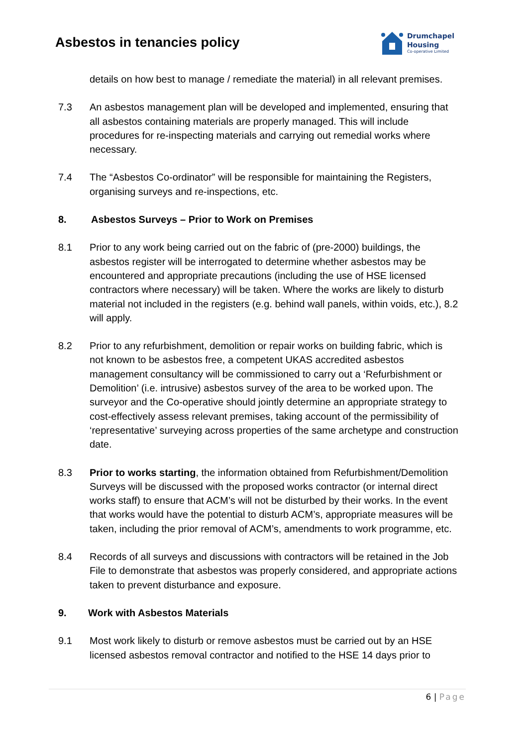Asbestos in tenancies policy
Drumchapel
Housing
Co-operative Limited
details on how best to manage / remediate the material) in all relevant premises.
7.3 An asbestos management plan will be developed and implemented, ensuring that all asbestos containing materials are properly managed. This will include procedures for re-inspecting materials and carrying out remedial works where necessary.
7.4 The “Asbestos Co-ordinator” will be responsible for maintaining the Registers, organising surveys and re-inspections, etc.
8. Asbestos Surveys – Prior to Work on Premises
8.1 Prior to any work being carried out on the fabric of (pre-2000) buildings, the asbestos register will be interrogated to determine whether asbestos may be encountered and appropriate precautions (including the use of HSE licensed contractors where necessary) will be taken. Where the works are likely to disturb material not included in the registers (e.g. behind wall panels, within voids, etc.), 8.2 will apply.
8.2 Prior to any refurbishment, demolition or repair works on building fabric, which is not known to be asbestos free, a competent UKAS accredited asbestos management consultancy will be commissioned to carry out a ‘Refurbishment or Demolition’ (i.e. intrusive) asbestos survey of the area to be worked upon. The surveyor and the Co-operative should jointly determine an appropriate strategy to cost-effectively assess relevant premises, taking account of the permissibility of ‘representative’ surveying across properties of the same archetype and construction date.
8.3 Prior to works starting, the information obtained from Refurbishment/Demolition Surveys will be discussed with the proposed works contractor (or internal direct works staff) to ensure that ACM’s will not be disturbed by their works. In the event that works would have the potential to disturb ACM’s, appropriate measures will be taken, including the prior removal of ACM’s, amendments to work programme, etc.
8.4 Records of all surveys and discussions with contractors will be retained in the Job File to demonstrate that asbestos was properly considered, and appropriate actions taken to prevent disturbance and exposure.
9. Work with Asbestos Materials
9.1 Most work likely to disturb or remove asbestos must be carried out by an HSE licensed asbestos removal contractor and notified to the HSE 14 days prior to
6 | Page